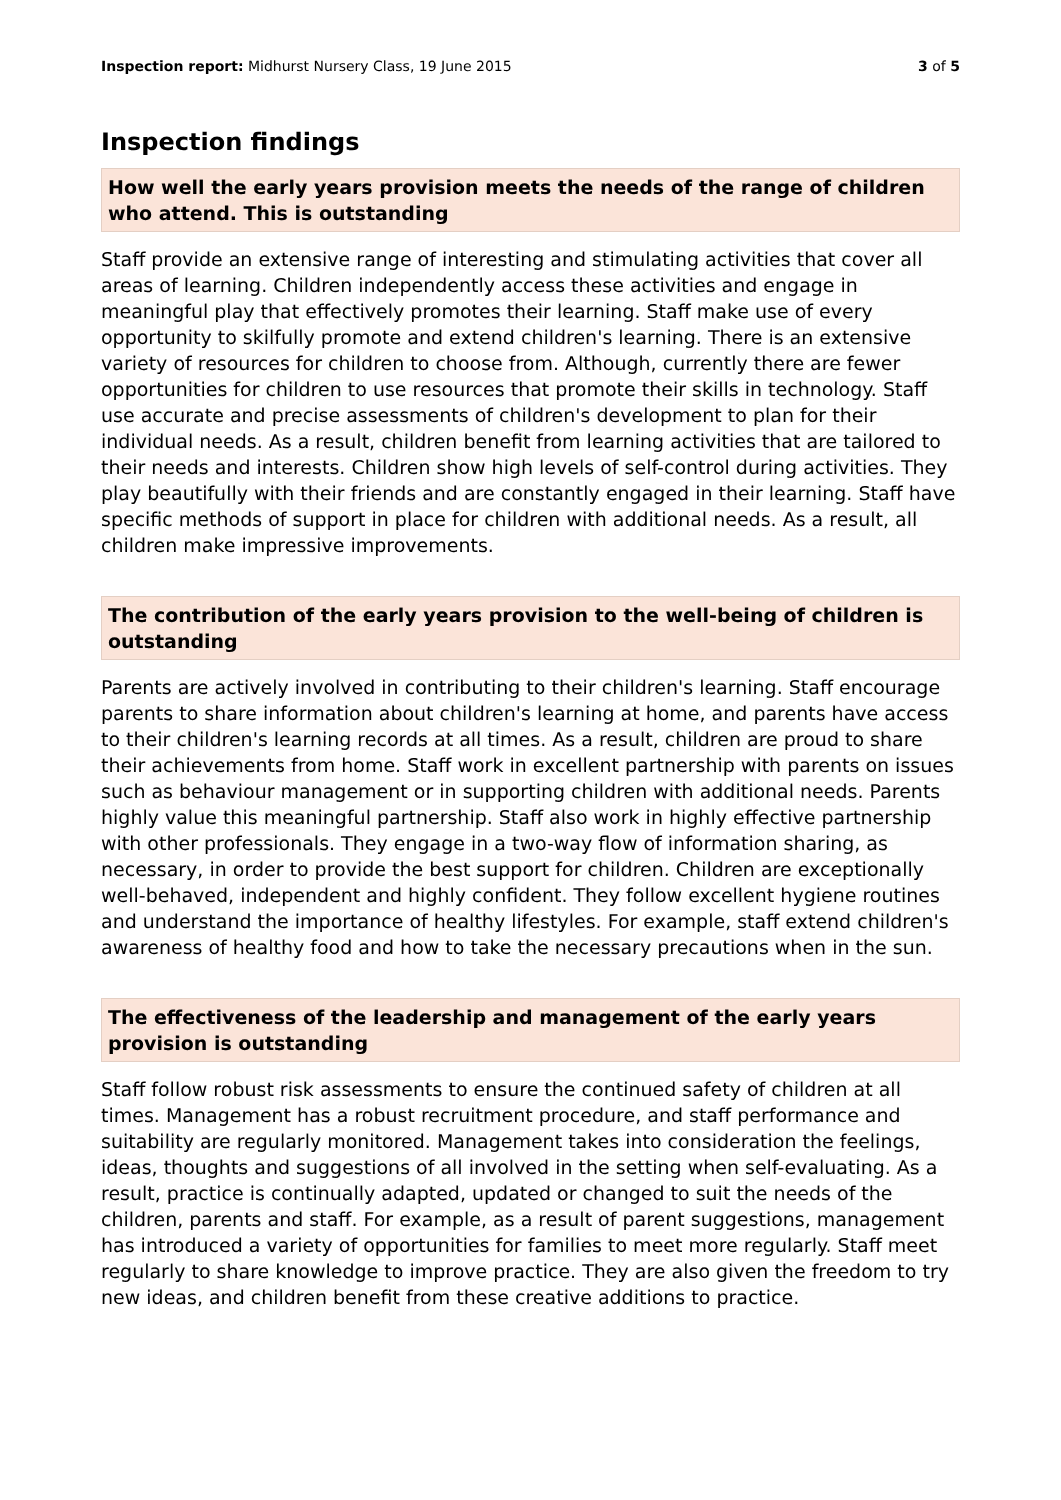Inspection report: Midhurst Nursery Class, 19 June 2015 3 of 5
Inspection findings
How well the early years provision meets the needs of the range of children who attend. This is outstanding
Staff provide an extensive range of interesting and stimulating activities that cover all areas of learning. Children independently access these activities and engage in meaningful play that effectively promotes their learning. Staff make use of every opportunity to skilfully promote and extend children's learning. There is an extensive variety of resources for children to choose from. Although, currently there are fewer opportunities for children to use resources that promote their skills in technology. Staff use accurate and precise assessments of children's development to plan for their individual needs. As a result, children benefit from learning activities that are tailored to their needs and interests. Children show high levels of self-control during activities. They play beautifully with their friends and are constantly engaged in their learning. Staff have specific methods of support in place for children with additional needs. As a result, all children make impressive improvements.
The contribution of the early years provision to the well-being of children is outstanding
Parents are actively involved in contributing to their children's learning. Staff encourage parents to share information about children's learning at home, and parents have access to their children's learning records at all times. As a result, children are proud to share their achievements from home. Staff work in excellent partnership with parents on issues such as behaviour management or in supporting children with additional needs. Parents highly value this meaningful partnership. Staff also work in highly effective partnership with other professionals. They engage in a two-way flow of information sharing, as necessary, in order to provide the best support for children. Children are exceptionally well-behaved, independent and highly confident. They follow excellent hygiene routines and understand the importance of healthy lifestyles. For example, staff extend children's awareness of healthy food and how to take the necessary precautions when in the sun.
The effectiveness of the leadership and management of the early years provision is outstanding
Staff follow robust risk assessments to ensure the continued safety of children at all times. Management has a robust recruitment procedure, and staff performance and suitability are regularly monitored. Management takes into consideration the feelings, ideas, thoughts and suggestions of all involved in the setting when self-evaluating. As a result, practice is continually adapted, updated or changed to suit the needs of the children, parents and staff. For example, as a result of parent suggestions, management has introduced a variety of opportunities for families to meet more regularly. Staff meet regularly to share knowledge to improve practice. They are also given the freedom to try new ideas, and children benefit from these creative additions to practice.